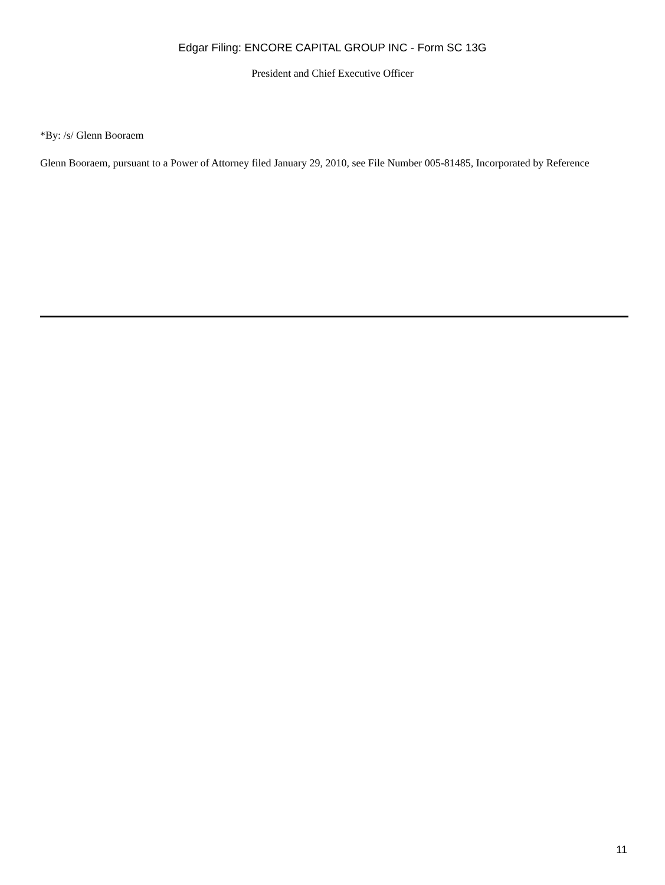Edgar Filing: ENCORE CAPITAL GROUP INC - Form SC 13G
President and Chief Executive Officer
*By: /s/ Glenn Booraem
Glenn Booraem, pursuant to a Power of Attorney filed January 29, 2010, see File Number 005-81485, Incorporated by Reference
11